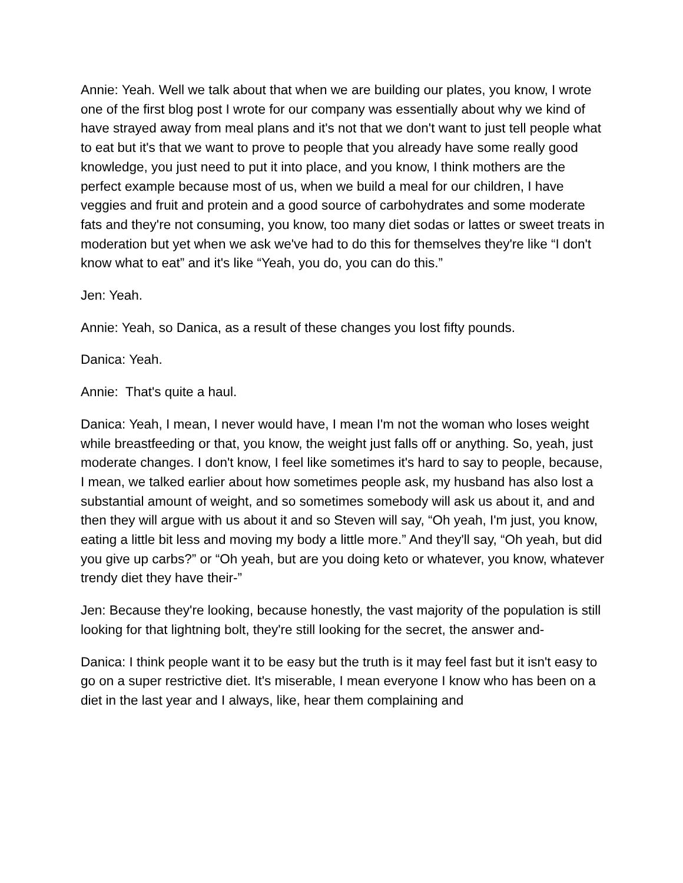Annie: Yeah. Well we talk about that when we are building our plates, you know, I wrote one of the first blog post I wrote for our company was essentially about why we kind of have strayed away from meal plans and it's not that we don't want to just tell people what to eat but it's that we want to prove to people that you already have some really good knowledge, you just need to put it into place, and you know, I think mothers are the perfect example because most of us, when we build a meal for our children, I have veggies and fruit and protein and a good source of carbohydrates and some moderate fats and they're not consuming, you know, too many diet sodas or lattes or sweet treats in moderation but yet when we ask we've had to do this for themselves they're like “I don't know what to eat” and it's like “Yeah, you do, you can do this.”
Jen: Yeah.
Annie: Yeah, so Danica, as a result of these changes you lost fifty pounds.
Danica: Yeah.
Annie: That's quite a haul.
Danica: Yeah, I mean, I never would have, I mean I'm not the woman who loses weight while breastfeeding or that, you know, the weight just falls off or anything. So, yeah, just moderate changes. I don't know, I feel like sometimes it's hard to say to people, because, I mean, we talked earlier about how sometimes people ask, my husband has also lost a substantial amount of weight, and so sometimes somebody will ask us about it, and and then they will argue with us about it and so Steven will say, “Oh yeah, I'm just, you know, eating a little bit less and moving my body a little more.” And they'll say, “Oh yeah, but did you give up carbs?” or “Oh yeah, but are you doing keto or whatever, you know, whatever trendy diet they have their-”
Jen: Because they're looking, because honestly, the vast majority of the population is still looking for that lightning bolt, they're still looking for the secret, the answer and-
Danica: I think people want it to be easy but the truth is it may feel fast but it isn't easy to go on a super restrictive diet. It's miserable, I mean everyone I know who has been on a diet in the last year and I always, like, hear them complaining and